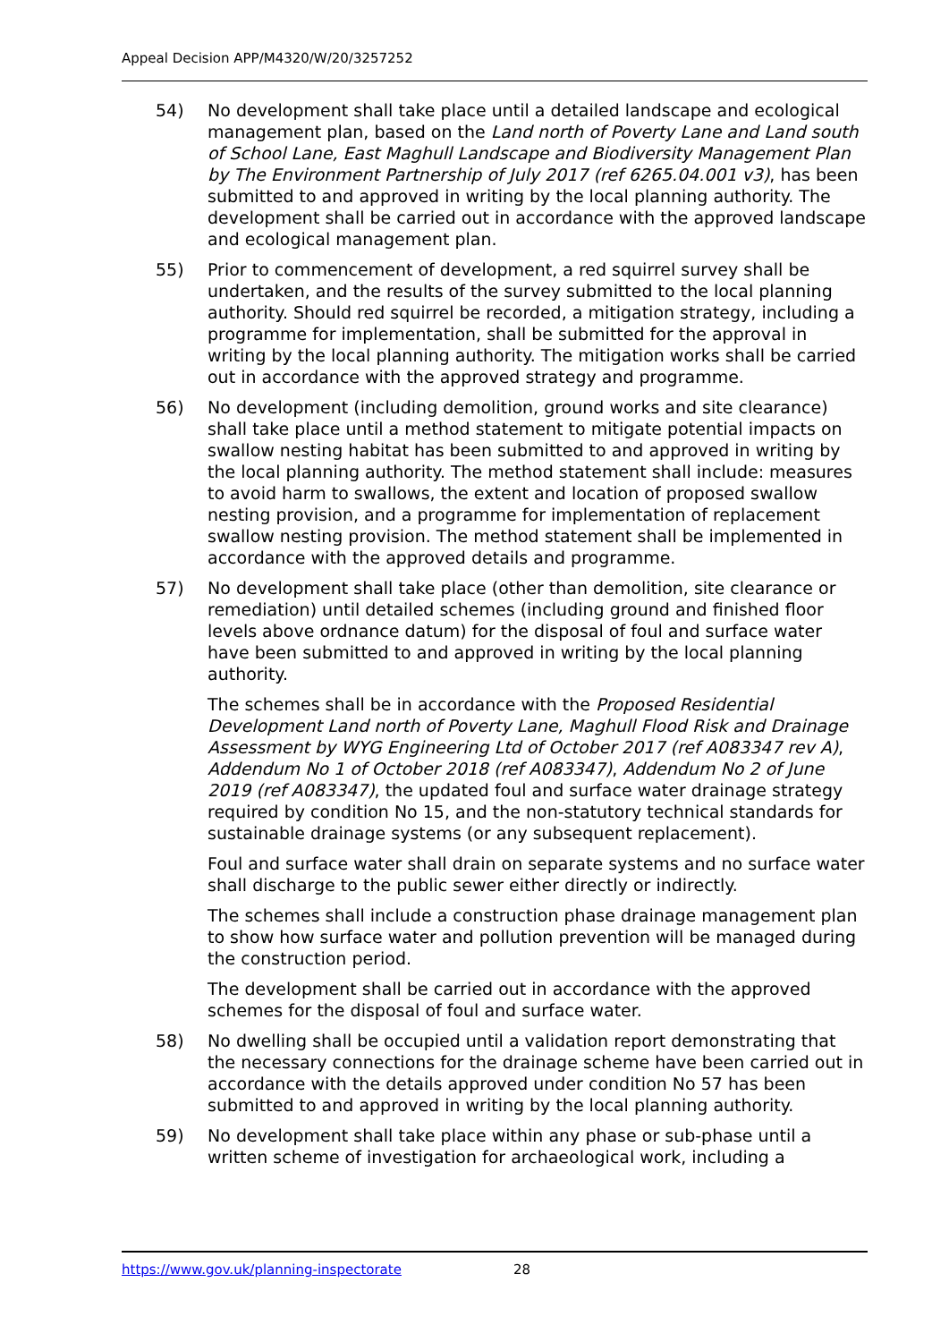Appeal Decision APP/M4320/W/20/3257252
54) No development shall take place until a detailed landscape and ecological management plan, based on the Land north of Poverty Lane and Land south of School Lane, East Maghull Landscape and Biodiversity Management Plan by The Environment Partnership of July 2017 (ref 6265.04.001 v3), has been submitted to and approved in writing by the local planning authority. The development shall be carried out in accordance with the approved landscape and ecological management plan.
55) Prior to commencement of development, a red squirrel survey shall be undertaken, and the results of the survey submitted to the local planning authority. Should red squirrel be recorded, a mitigation strategy, including a programme for implementation, shall be submitted for the approval in writing by the local planning authority. The mitigation works shall be carried out in accordance with the approved strategy and programme.
56) No development (including demolition, ground works and site clearance) shall take place until a method statement to mitigate potential impacts on swallow nesting habitat has been submitted to and approved in writing by the local planning authority. The method statement shall include: measures to avoid harm to swallows, the extent and location of proposed swallow nesting provision, and a programme for implementation of replacement swallow nesting provision. The method statement shall be implemented in accordance with the approved details and programme.
57) No development shall take place (other than demolition, site clearance or remediation) until detailed schemes (including ground and finished floor levels above ordnance datum) for the disposal of foul and surface water have been submitted to and approved in writing by the local planning authority.
The schemes shall be in accordance with the Proposed Residential Development Land north of Poverty Lane, Maghull Flood Risk and Drainage Assessment by WYG Engineering Ltd of October 2017 (ref A083347 rev A), Addendum No 1 of October 2018 (ref A083347), Addendum No 2 of June 2019 (ref A083347), the updated foul and surface water drainage strategy required by condition No 15, and the non-statutory technical standards for sustainable drainage systems (or any subsequent replacement).
Foul and surface water shall drain on separate systems and no surface water shall discharge to the public sewer either directly or indirectly.
The schemes shall include a construction phase drainage management plan to show how surface water and pollution prevention will be managed during the construction period.
The development shall be carried out in accordance with the approved schemes for the disposal of foul and surface water.
58) No dwelling shall be occupied until a validation report demonstrating that the necessary connections for the drainage scheme have been carried out in accordance with the details approved under condition No 57 has been submitted to and approved in writing by the local planning authority.
59) No development shall take place within any phase or sub-phase until a written scheme of investigation for archaeological work, including a
https://www.gov.uk/planning-inspectorate 28